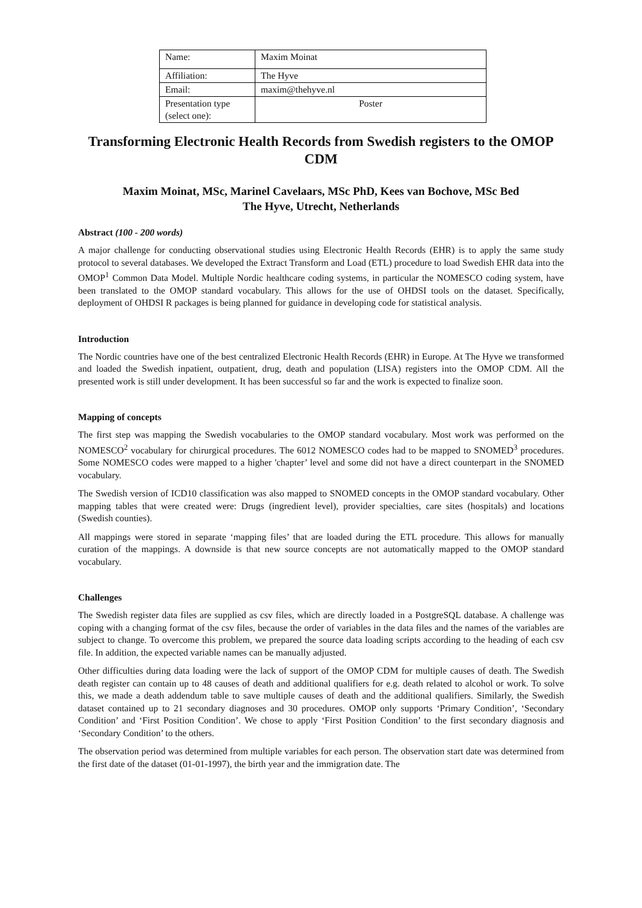| Name: | Maxim Moinat |
| Affiliation: | The Hyve |
| Email: | maxim@thehyve.nl |
| Presentation type (select one): | Poster |
Transforming Electronic Health Records from Swedish registers to the OMOP CDM
Maxim Moinat, MSc, Marinel Cavelaars, MSc PhD, Kees van Bochove, MSc Bed
The Hyve, Utrecht, Netherlands
Abstract (100 - 200 words)
A major challenge for conducting observational studies using Electronic Health Records (EHR) is to apply the same study protocol to several databases. We developed the Extract Transform and Load (ETL) procedure to load Swedish EHR data into the OMOP<sup>1</sup> Common Data Model. Multiple Nordic healthcare coding systems, in particular the NOMESCO coding system, have been translated to the OMOP standard vocabulary. This allows for the use of OHDSI tools on the dataset. Specifically, deployment of OHDSI R packages is being planned for guidance in developing code for statistical analysis.
Introduction
The Nordic countries have one of the best centralized Electronic Health Records (EHR) in Europe. At The Hyve we transformed and loaded the Swedish inpatient, outpatient, drug, death and population (LISA) registers into the OMOP CDM. All the presented work is still under development. It has been successful so far and the work is expected to finalize soon.
Mapping of concepts
The first step was mapping the Swedish vocabularies to the OMOP standard vocabulary. Most work was performed on the NOMESCO<sup>2</sup> vocabulary for chirurgical procedures. The 6012 NOMESCO codes had to be mapped to SNOMED<sup>3</sup> procedures. Some NOMESCO codes were mapped to a higher 'chapter’ level and some did not have a direct counterpart in the SNOMED vocabulary.
The Swedish version of ICD10 classification was also mapped to SNOMED concepts in the OMOP standard vocabulary. Other mapping tables that were created were: Drugs (ingredient level), provider specialties, care sites (hospitals) and locations (Swedish counties).
All mappings were stored in separate ‘mapping files’ that are loaded during the ETL procedure. This allows for manually curation of the mappings. A downside is that new source concepts are not automatically mapped to the OMOP standard vocabulary.
Challenges
The Swedish register data files are supplied as csv files, which are directly loaded in a PostgreSQL database. A challenge was coping with a changing format of the csv files, because the order of variables in the data files and the names of the variables are subject to change. To overcome this problem, we prepared the source data loading scripts according to the heading of each csv file. In addition, the expected variable names can be manually adjusted.
Other difficulties during data loading were the lack of support of the OMOP CDM for multiple causes of death. The Swedish death register can contain up to 48 causes of death and additional qualifiers for e.g. death related to alcohol or work. To solve this, we made a death addendum table to save multiple causes of death and the additional qualifiers. Similarly, the Swedish dataset contained up to 21 secondary diagnoses and 30 procedures. OMOP only supports ‘Primary Condition’, ‘Secondary Condition’ and ‘First Position Condition’. We chose to apply ‘First Position Condition’ to the first secondary diagnosis and ‘Secondary Condition’ to the others.
The observation period was determined from multiple variables for each person. The observation start date was determined from the first date of the dataset (01-01-1997), the birth year and the immigration date. The